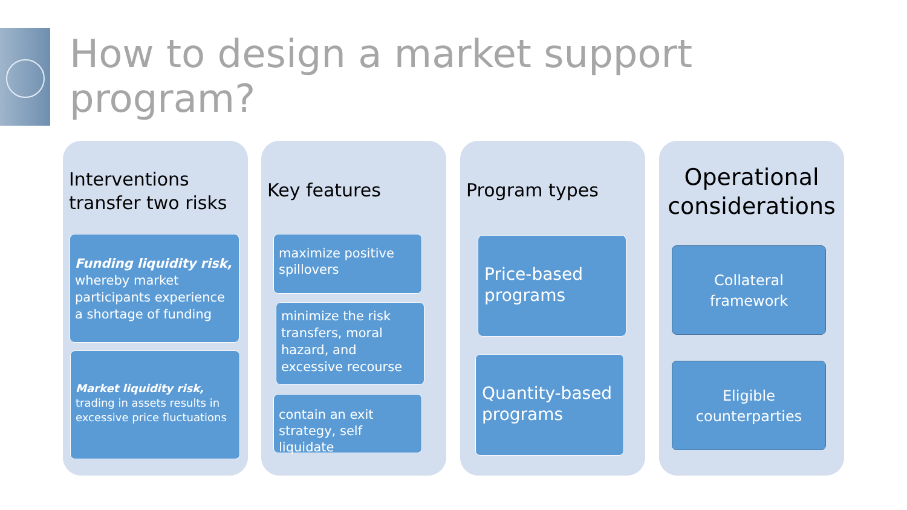How to design a market support program?
Interventions transfer two risks
Funding liquidity risk, whereby market participants experience a shortage of funding
Market liquidity risk, trading in assets results in excessive price fluctuations
Key features
maximize positive spillovers
minimize the risk transfers, moral hazard, and excessive recourse
contain an exit strategy, self liquidate
Program types
Price-based programs
Quantity-based programs
Operational considerations
Collateral framework
Eligible counterparties